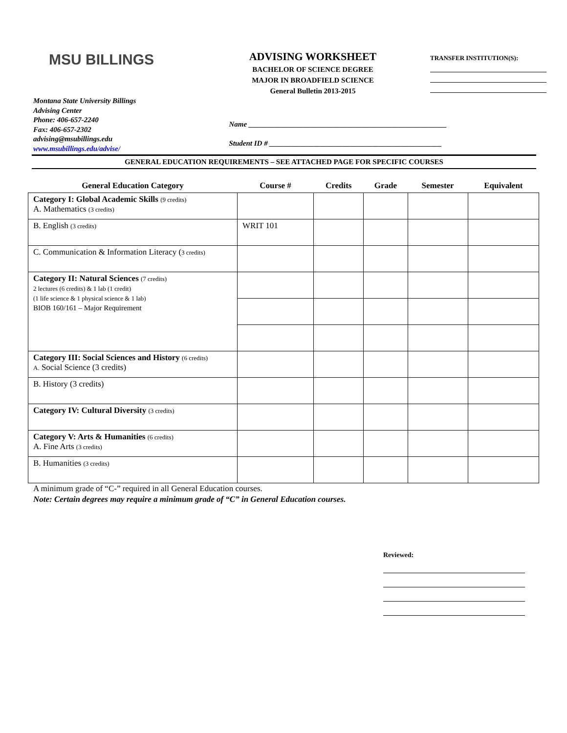MSU BILLINGS
ADVISING WORKSHEET
BACHELOR OF SCIENCE DEGREE
MAJOR IN BROADFIELD SCIENCE
General Bulletin 2013-2015
TRANSFER INSTITUTION(S):
Montana State University Billings
Advising Center
Phone: 406-657-2240
Fax: 406-657-2302
advising@msubillings.edu
www.msubillings.edu/advise/
Name ______________________________________________________
Student ID # _______________________________________________
GENERAL EDUCATION REQUIREMENTS – SEE ATTACHED PAGE FOR SPECIFIC COURSES
| General Education Category | Course # | Credits | Grade | Semester | Equivalent |
| --- | --- | --- | --- | --- | --- |
| Category I: Global Academic Skills (9 credits) A. Mathematics (3 credits) | | | | | |
| B. English (3 credits) | WRIT 101 | | | | |
| C. Communication & Information Literacy ( 3 credits) | | | | | |
| Category II: Natural Sciences (7 credits) 2 lectures (6 credits) & 1 lab (1 credit) (1 life science & 1 physical science & 1 lab) BIOB 160/161 – Major Requirement | | | | | |
| Category III: Social Sciences and History (6 credits) A. Social Science (3 credits) | | | | | |
| B. History (3 credits) | | | | | |
| Category IV: Cultural Diversity (3 credits) | | | | | |
| Category V: Arts & Humanities (6 credits) A. Fine Arts (3 credits) | | | | | |
| B. Humanities (3 credits) | | | | | |
A minimum grade of “C-” required in all General Education courses.
Note: Certain degrees may require a minimum grade of “C” in General Education courses.
Reviewed: